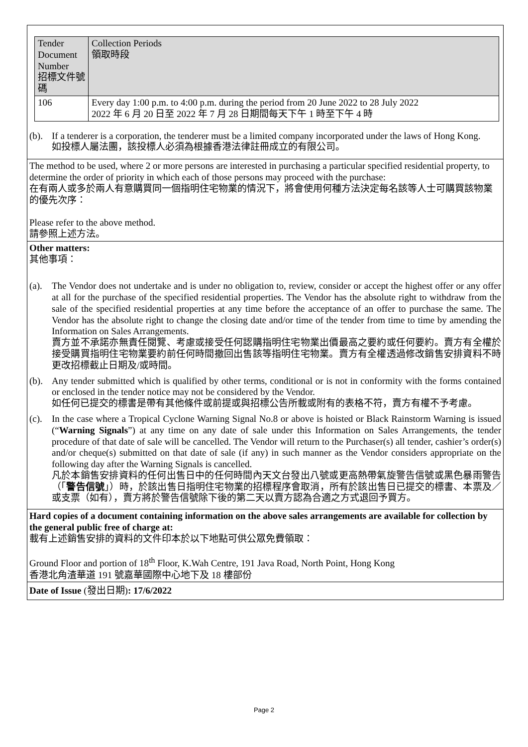| Tender Document Number 招標文件號碼 | Collection Periods 領取時段 |
| 106 | Every day 1:00 p.m. to 4:00 p.m. during the period from 20 June 2022 to 28 July 2022 2022 年 6 月 20 日至 2022 年 7 月 28 日期間每天下午 1 時至下午 4 時 |
(b).
If a tenderer is a corporation, the tenderer must be a limited company incorporated under the laws of Hong Kong.
如投標人屬法團，該投標人必須為根據香港法律註冊成立的有限公司。
The method to be used, where 2 or more persons are interested in purchasing a particular specified residential property, to determine the order of priority in which each of those persons may proceed with the purchase:
在有兩人或多於兩人有意購買同一個指明住宅物業的情況下，將會使用何種方法決定每名該等人士可購買該物業的優先次序：
Please refer to the above method.
請參照上述方法。
Other matters:
其他事項：
(a).
The Vendor does not undertake and is under no obligation to, review, consider or accept the highest offer or any offer at all for the purchase of the specified residential properties. The Vendor has the absolute right to withdraw from the sale of the specified residential properties at any time before the acceptance of an offer to purchase the same. The Vendor has the absolute right to change the closing date and/or time of the tender from time to time by amending the Information on Sales Arrangements.
賣方並不承諾亦無責任閱覽、考慮或接受任何認購指明住宅物業出價最高之要約或任何要約。賣方有全權於接受購買指明住宅物業要約前任何時間撤回出售該等指明住宅物業。賣方有全權透過修改銷售安排資料不時更改招標截止日期及/或時間。
(b).
Any tender submitted which is qualified by other terms, conditional or is not in conformity with the forms contained or enclosed in the tender notice may not be considered by the Vendor.
如任何已提交的標書是帶有其他條件或前提或與招標公告所載或附有的表格不符，賣方有權不予考慮。
(c).
In the case where a Tropical Cyclone Warning Signal No.8 or above is hoisted or Black Rainstorm Warning is issued (“Warning Signals”) at any time on any date of sale under this Information on Sales Arrangements, the tender procedure of that date of sale will be cancelled. The Vendor will return to the Purchaser(s) all tender, cashier’s order(s) and/or cheque(s) submitted on that date of sale (if any) in such manner as the Vendor considers appropriate on the following day after the Warning Signals is cancelled.
凡於本銷售安排資料的任何出售日中的任何時間內天文台發出八號或更高熱帶氣旋警告信號或黑色暴雨警告（「警告信號」）時，於該出售日指明住宅物業的招標程序會取消，所有於該出售日已提交的標書、本票及／或支票（如有），賣方將於警告信號除下後的第二天以賣方認為合適之方式退回予買方。
Hard copies of a document containing information on the above sales arrangements are available for collection by the general public free of charge at:
載有上述銷售安排的資料的文件印本於以下地點可供公眾免費領取：
Ground Floor and portion of 18<sup>th</sup> Floor, K.Wah Centre, 191 Java Road, North Point, Hong Kong
香港北角渣華道 191 號嘉華國際中心地下及 18 樓部份
Date of Issue (發出日期): 17/6/2022
Page 2